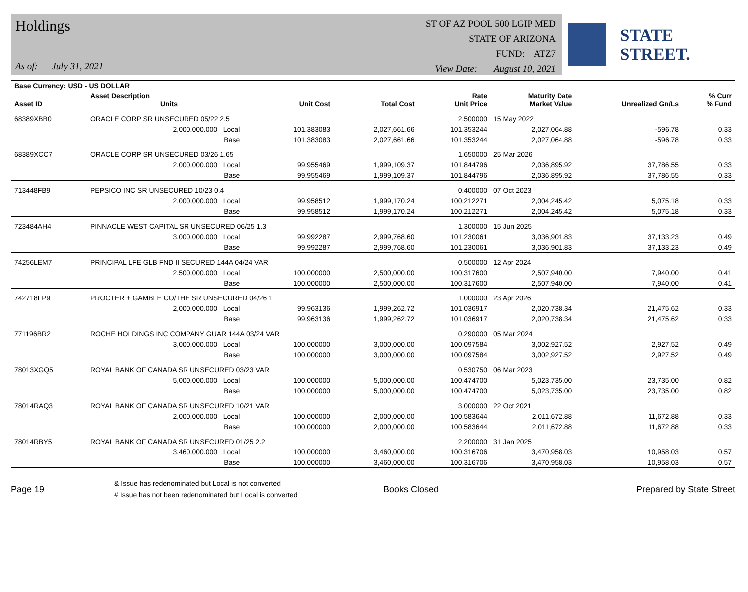Holdings
As of: July 31, 2021
ST OF AZ POOL 500 LGIP MED
STATE OF ARIZONA
FUND: ATZ7
View Date: August 10, 2021
STATE STREET.
| Base Currency: USD - US DOLLAR | | | | | | | | |
| --- | --- | --- | --- | --- | --- | --- | --- | --- |
| Asset ID | Asset Description Units | | Unit Cost | Total Cost | Rate Unit Price | Maturity Date Market Value | Unrealized Gn/Ls | % Curr % Fund |
| 68389XBB0 | ORACLE CORP SR UNSECURED 05/22 2.5 | | | | 2.500000 | 15 May 2022 | | |
| | 2,000,000.000 Local | | 101.383083 | 2,027,661.66 | 101.353244 | 2,027,064.88 | -596.78 | 0.33 |
| | Base | | 101.383083 | 2,027,661.66 | 101.353244 | 2,027,064.88 | -596.78 | 0.33 |
| 68389XCC7 | ORACLE CORP SR UNSECURED 03/26 1.65 | | | | 1.650000 | 25 Mar 2026 | | |
| | 2,000,000.000 Local | | 99.955469 | 1,999,109.37 | 101.844796 | 2,036,895.92 | 37,786.55 | 0.33 |
| | Base | | 99.955469 | 1,999,109.37 | 101.844796 | 2,036,895.92 | 37,786.55 | 0.33 |
| 713448FB9 | PEPSICO INC SR UNSECURED 10/23 0.4 | | | | 0.400000 | 07 Oct 2023 | | |
| | 2,000,000.000 Local | | 99.958512 | 1,999,170.24 | 100.212271 | 2,004,245.42 | 5,075.18 | 0.33 |
| | Base | | 99.958512 | 1,999,170.24 | 100.212271 | 2,004,245.42 | 5,075.18 | 0.33 |
| 723484AH4 | PINNACLE WEST CAPITAL SR UNSECURED 06/25 1.3 | | | | 1.300000 | 15 Jun 2025 | | |
| | 3,000,000.000 Local | | 99.992287 | 2,999,768.60 | 101.230061 | 3,036,901.83 | 37,133.23 | 0.49 |
| | Base | | 99.992287 | 2,999,768.60 | 101.230061 | 3,036,901.83 | 37,133.23 | 0.49 |
| 74256LEM7 | PRINCIPAL LFE GLB FND II SECURED 144A 04/24 VAR | | | | 0.500000 | 12 Apr 2024 | | |
| | 2,500,000.000 Local | | 100.000000 | 2,500,000.00 | 100.317600 | 2,507,940.00 | 7,940.00 | 0.41 |
| | Base | | 100.000000 | 2,500,000.00 | 100.317600 | 2,507,940.00 | 7,940.00 | 0.41 |
| 742718FP9 | PROCTER + GAMBLE CO/THE SR UNSECURED 04/26 1 | | | | 1.000000 | 23 Apr 2026 | | |
| | 2,000,000.000 Local | | 99.963136 | 1,999,262.72 | 101.036917 | 2,020,738.34 | 21,475.62 | 0.33 |
| | Base | | 99.963136 | 1,999,262.72 | 101.036917 | 2,020,738.34 | 21,475.62 | 0.33 |
| 771196BR2 | ROCHE HOLDINGS INC COMPANY GUAR 144A 03/24 VAR | | | | 0.290000 | 05 Mar 2024 | | |
| | 3,000,000.000 Local | | 100.000000 | 3,000,000.00 | 100.097584 | 3,002,927.52 | 2,927.52 | 0.49 |
| | Base | | 100.000000 | 3,000,000.00 | 100.097584 | 3,002,927.52 | 2,927.52 | 0.49 |
| 78013XGQ5 | ROYAL BANK OF CANADA SR UNSECURED 03/23 VAR | | | | 0.530750 | 06 Mar 2023 | | |
| | 5,000,000.000 Local | | 100.000000 | 5,000,000.00 | 100.474700 | 5,023,735.00 | 23,735.00 | 0.82 |
| | Base | | 100.000000 | 5,000,000.00 | 100.474700 | 5,023,735.00 | 23,735.00 | 0.82 |
| 78014RAQ3 | ROYAL BANK OF CANADA SR UNSECURED 10/21 VAR | | | | 3.000000 | 22 Oct 2021 | | |
| | 2,000,000.000 Local | | 100.000000 | 2,000,000.00 | 100.583644 | 2,011,672.88 | 11,672.88 | 0.33 |
| | Base | | 100.000000 | 2,000,000.00 | 100.583644 | 2,011,672.88 | 11,672.88 | 0.33 |
| 78014RBY5 | ROYAL BANK OF CANADA SR UNSECURED 01/25 2.2 | | | | 2.200000 | 31 Jan 2025 | | |
| | 3,460,000.000 Local | | 100.000000 | 3,460,000.00 | 100.316706 | 3,470,958.03 | 10,958.03 | 0.57 |
| | Base | | 100.000000 | 3,460,000.00 | 100.316706 | 3,470,958.03 | 10,958.03 | 0.57 |
Page 19
& Issue has redenominated but Local is not converted
# Issue has not been redenominated but Local is converted
Books Closed Prepared by State Street